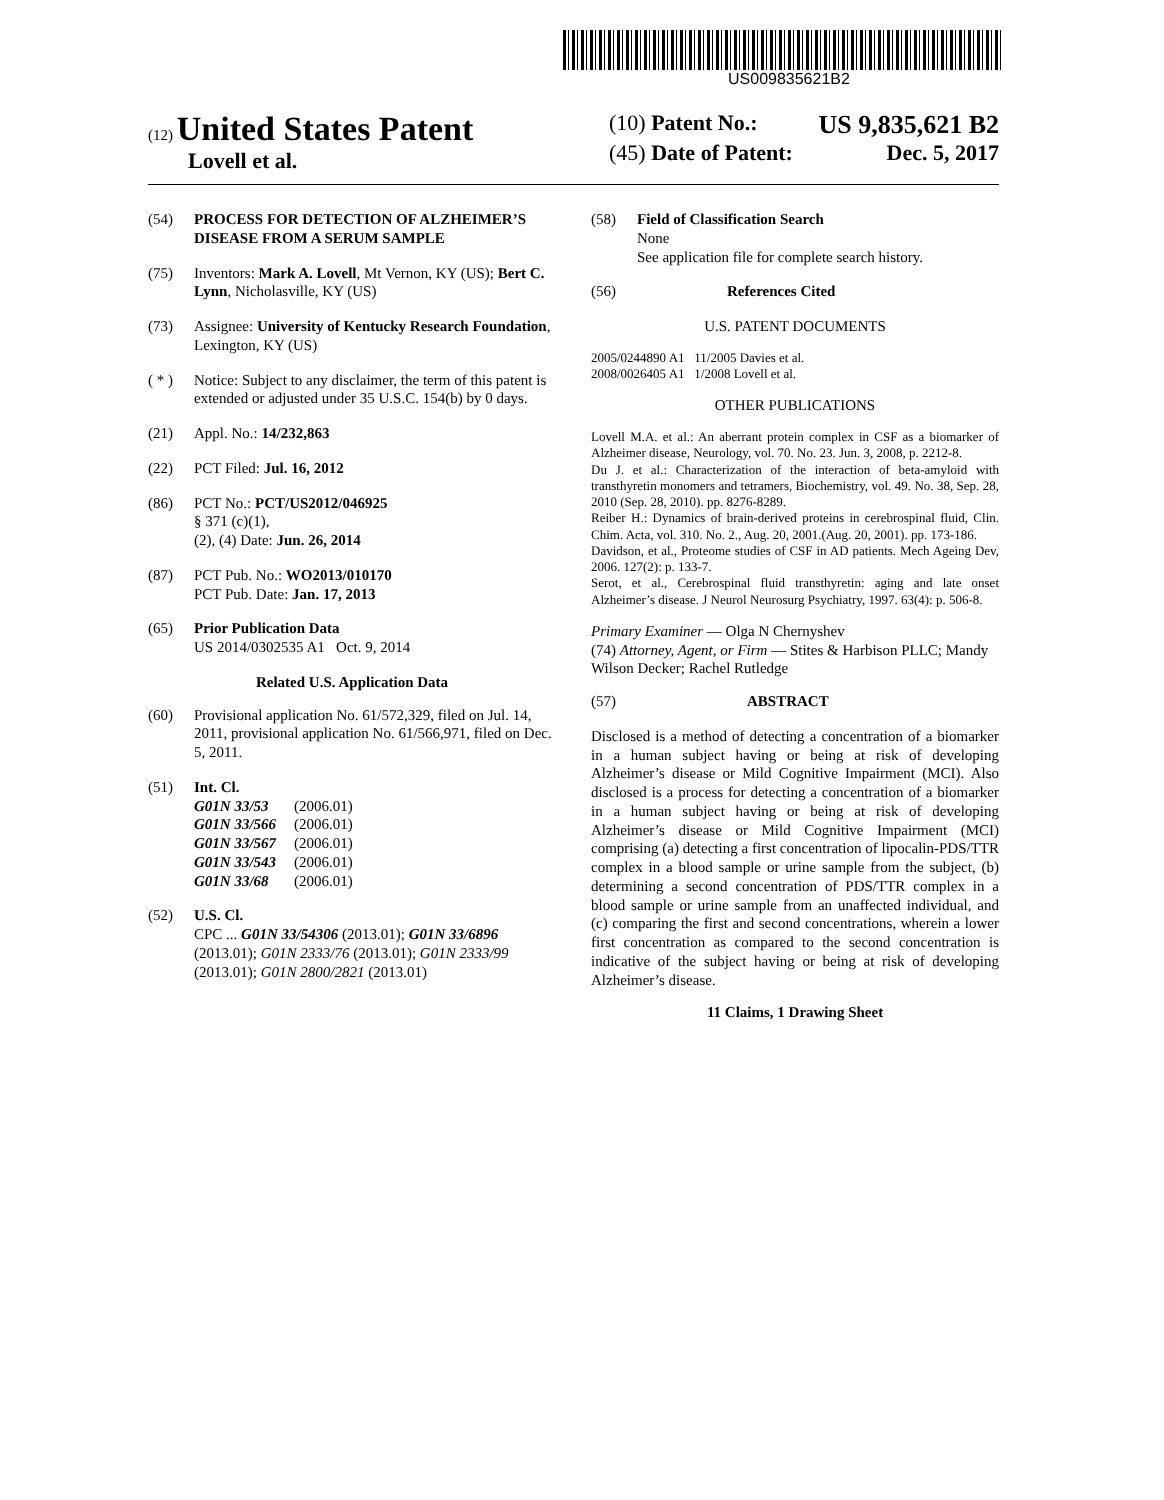US009835621B2
(12) United States Patent
Lovell et al.
(10) Patent No.: US 9,835,621 B2
(45) Date of Patent: Dec. 5, 2017
(54) PROCESS FOR DETECTION OF ALZHEIMER’S DISEASE FROM A SERUM SAMPLE
(75) Inventors: Mark A. Lovell, Mt Vernon, KY (US); Bert C. Lynn, Nicholasville, KY (US)
(73) Assignee: University of Kentucky Research Foundation, Lexington, KY (US)
( * ) Notice: Subject to any disclaimer, the term of this patent is extended or adjusted under 35 U.S.C. 154(b) by 0 days.
(21) Appl. No.: 14/232,863
(22) PCT Filed: Jul. 16, 2012
(86) PCT No.: PCT/US2012/046925
§ 371 (c)(1),
(2), (4) Date: Jun. 26, 2014
(87) PCT Pub. No.: WO2013/010170
PCT Pub. Date: Jan. 17, 2013
(65) Prior Publication Data
US 2014/0302535 A1 Oct. 9, 2014
Related U.S. Application Data
(60) Provisional application No. 61/572,329, filed on Jul. 14, 2011, provisional application No. 61/566,971, filed on Dec. 5, 2011.
(51) Int. Cl.
| G01N 33/53 | (2006.01) |
| G01N 33/566 | (2006.01) |
| G01N 33/567 | (2006.01) |
| G01N 33/543 | (2006.01) |
| G01N 33/68 | (2006.01) |
(52) U.S. Cl.
CPC ... G01N 33/54306 (2013.01); G01N 33/6896 (2013.01); G01N 2333/76 (2013.01); G01N 2333/99 (2013.01); G01N 2800/2821 (2013.01)
(58) Field of Classification Search
None
See application file for complete search history.
(56) References Cited
U.S. PATENT DOCUMENTS
2005/0244890 A1 11/2005 Davies et al.
2008/0026405 A1 1/2008 Lovell et al.
OTHER PUBLICATIONS
Lovell M.A. et al.: An aberrant protein complex in CSF as a biomarker of Alzheimer disease, Neurology, vol. 70. No. 23. Jun. 3, 2008, p. 2212-8.
Du J. et al.: Characterization of the interaction of beta-amyloid with transthyretin monomers and tetramers, Biochemistry, vol. 49. No. 38, Sep. 28, 2010 (Sep. 28, 2010). pp. 8276-8289.
Reiber H.: Dynamics of brain-derived proteins in cerebrospinal fluid, Clin. Chim. Acta, vol. 310. No. 2., Aug. 20, 2001.(Aug. 20, 2001). pp. 173-186.
Davidson, et al., Proteome studies of CSF in AD patients. Mech Ageing Dev, 2006. 127(2): p. 133-7.
Serot, et al., Cerebrospinal fluid transthyretin: aging and late onset Alzheimer’s disease. J Neurol Neurosurg Psychiatry, 1997. 63(4): p. 506-8.
Primary Examiner — Olga N Chernyshev
(74) Attorney, Agent, or Firm — Stites & Harbison PLLC; Mandy Wilson Decker; Rachel Rutledge
(57) ABSTRACT
Disclosed is a method of detecting a concentration of a biomarker in a human subject having or being at risk of developing Alzheimer’s disease or Mild Cognitive Impairment (MCI). Also disclosed is a process for detecting a concentration of a biomarker in a human subject having or being at risk of developing Alzheimer’s disease or Mild Cognitive Impairment (MCI) comprising (a) detecting a first concentration of lipocalin-PDS/TTR complex in a blood sample or urine sample from the subject, (b) determining a second concentration of PDS/TTR complex in a blood sample or urine sample from an unaffected individual, and (c) comparing the first and second concentrations, wherein a lower first concentration as compared to the second concentration is indicative of the subject having or being at risk of developing Alzheimer’s disease.
11 Claims, 1 Drawing Sheet